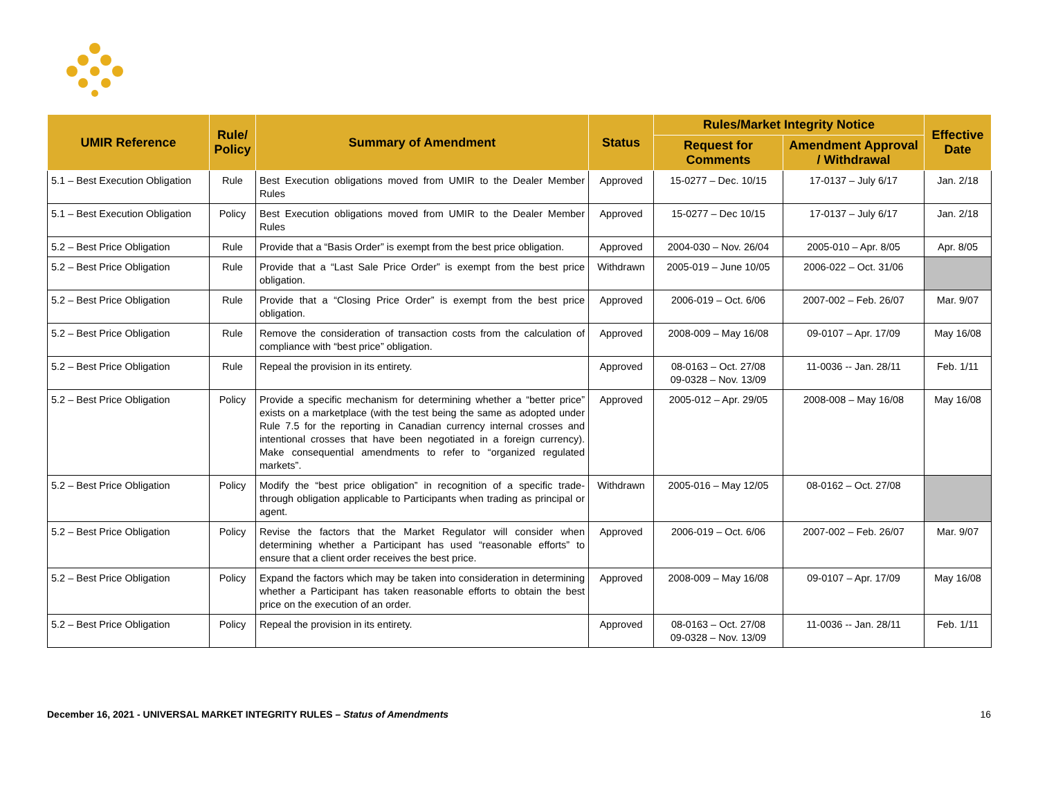| UMIR Reference | Rule/ Policy | Summary of Amendment | Status | Rules/Market Integrity Notice | | Effective Date |
| --- | --- | --- | --- | --- | --- | --- |
| | | | | Request for Comments | Amendment Approval / Withdrawal | |
| 5.1 – Best Execution Obligation | Rule | Best Execution obligations moved from UMIR to the Dealer Member Rules | Approved | 15-0277 – Dec. 10/15 | 17-0137 – July 6/17 | Jan. 2/18 |
| 5.1 – Best Execution Obligation | Policy | Best Execution obligations moved from UMIR to the Dealer Member Rules | Approved | 15-0277 – Dec 10/15 | 17-0137 – July 6/17 | Jan. 2/18 |
| 5.2 – Best Price Obligation | Rule | Provide that a “Basis Order” is exempt from the best price obligation. | Approved | 2004-030 – Nov. 26/04 | 2005-010 – Apr. 8/05 | Apr. 8/05 |
| 5.2 – Best Price Obligation | Rule | Provide that a “Last Sale Price Order” is exempt from the best price obligation. | Withdrawn | 2005-019 – June 10/05 | 2006-022 – Oct. 31/06 | |
| 5.2 – Best Price Obligation | Rule | Provide that a “Closing Price Order” is exempt from the best price obligation. | Approved | 2006-019 – Oct. 6/06 | 2007-002 – Feb. 26/07 | Mar. 9/07 |
| 5.2 – Best Price Obligation | Rule | Remove the consideration of transaction costs from the calculation of compliance with “best price” obligation. | Approved | 2008-009 – May 16/08 | 09-0107 – Apr. 17/09 | May 16/08 |
| 5.2 – Best Price Obligation | Rule | Repeal the provision in its entirety. | Approved | 08-0163 – Oct. 27/08 09-0328 – Nov. 13/09 | 11-0036 -- Jan. 28/11 | Feb. 1/11 |
| 5.2 – Best Price Obligation | Policy | Provide a specific mechanism for determining whether a “better price” exists on a marketplace (with the test being the same as adopted under Rule 7.5 for the reporting in Canadian currency internal crosses and intentional crosses that have been negotiated in a foreign currency). Make consequential amendments to refer to “organized regulated markets”. | Approved | 2005-012 – Apr. 29/05 | 2008-008 – May 16/08 | May 16/08 |
| 5.2 – Best Price Obligation | Policy | Modify the “best price obligation” in recognition of a specific trade-through obligation applicable to Participants when trading as principal or agent. | Withdrawn | 2005-016 – May 12/05 | 08-0162 – Oct. 27/08 | |
| 5.2 – Best Price Obligation | Policy | Revise the factors that the Market Regulator will consider when determining whether a Participant has used “reasonable efforts” to ensure that a client order receives the best price. | Approved | 2006-019 – Oct. 6/06 | 2007-002 – Feb. 26/07 | Mar. 9/07 |
| 5.2 – Best Price Obligation | Policy | Expand the factors which may be taken into consideration in determining whether a Participant has taken reasonable efforts to obtain the best price on the execution of an order. | Approved | 2008-009 – May 16/08 | 09-0107 – Apr. 17/09 | May 16/08 |
| 5.2 – Best Price Obligation | Policy | Repeal the provision in its entirety. | Approved | 08-0163 – Oct. 27/08 09-0328 – Nov. 13/09 | 11-0036 -- Jan. 28/11 | Feb. 1/11 |
December 16, 2021 - UNIVERSAL MARKET INTEGRITY RULES – Status of Amendments 16